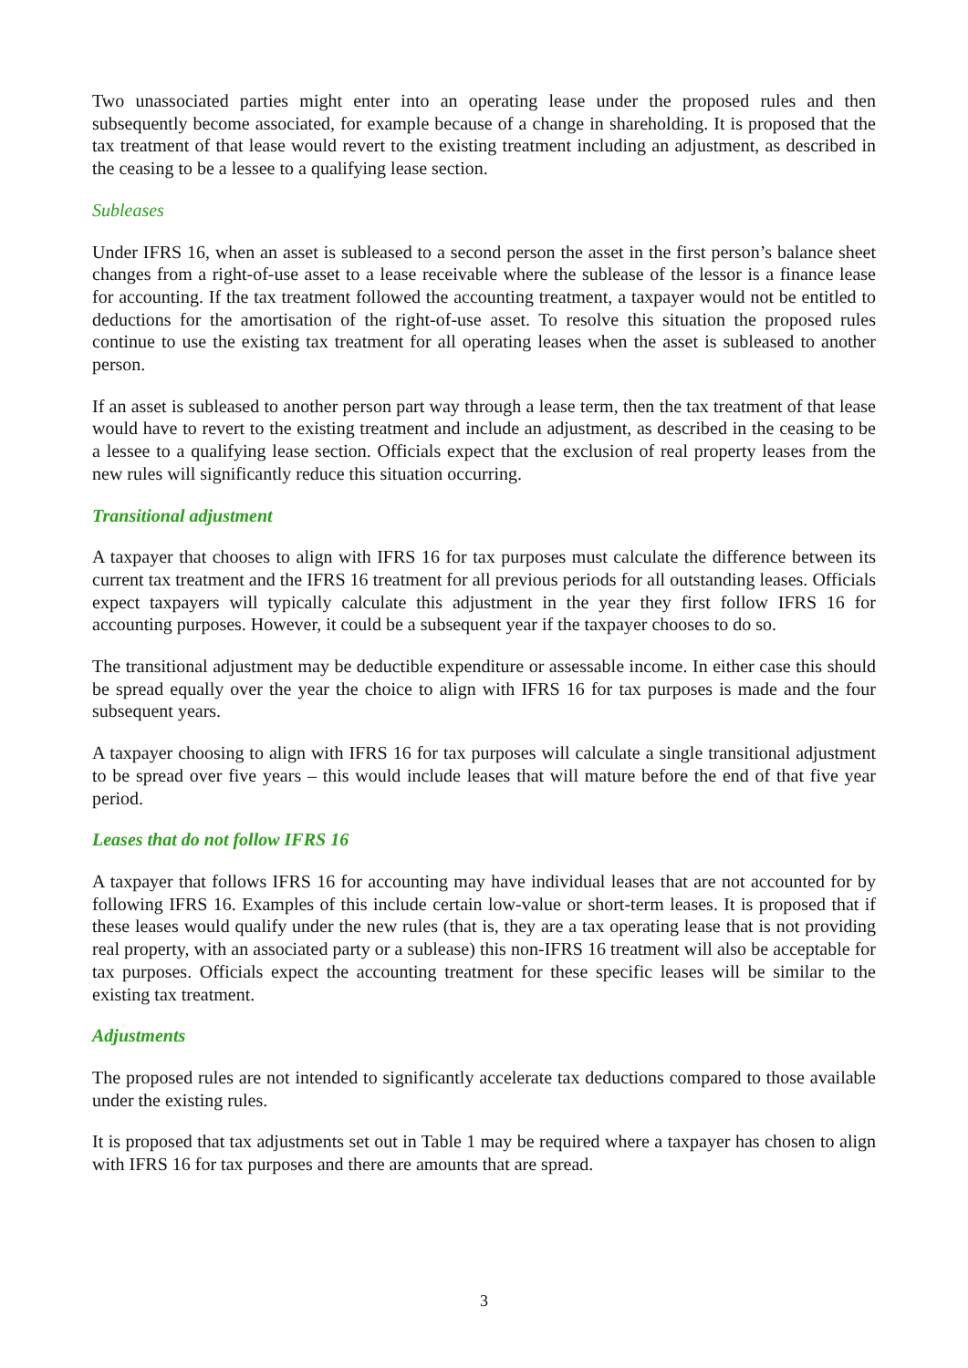Two unassociated parties might enter into an operating lease under the proposed rules and then subsequently become associated, for example because of a change in shareholding. It is proposed that the tax treatment of that lease would revert to the existing treatment including an adjustment, as described in the ceasing to be a lessee to a qualifying lease section.
Subleases
Under IFRS 16, when an asset is subleased to a second person the asset in the first person’s balance sheet changes from a right-of-use asset to a lease receivable where the sublease of the lessor is a finance lease for accounting. If the tax treatment followed the accounting treatment, a taxpayer would not be entitled to deductions for the amortisation of the right-of-use asset. To resolve this situation the proposed rules continue to use the existing tax treatment for all operating leases when the asset is subleased to another person.
If an asset is subleased to another person part way through a lease term, then the tax treatment of that lease would have to revert to the existing treatment and include an adjustment, as described in the ceasing to be a lessee to a qualifying lease section. Officials expect that the exclusion of real property leases from the new rules will significantly reduce this situation occurring.
Transitional adjustment
A taxpayer that chooses to align with IFRS 16 for tax purposes must calculate the difference between its current tax treatment and the IFRS 16 treatment for all previous periods for all outstanding leases. Officials expect taxpayers will typically calculate this adjustment in the year they first follow IFRS 16 for accounting purposes. However, it could be a subsequent year if the taxpayer chooses to do so.
The transitional adjustment may be deductible expenditure or assessable income. In either case this should be spread equally over the year the choice to align with IFRS 16 for tax purposes is made and the four subsequent years.
A taxpayer choosing to align with IFRS 16 for tax purposes will calculate a single transitional adjustment to be spread over five years – this would include leases that will mature before the end of that five year period.
Leases that do not follow IFRS 16
A taxpayer that follows IFRS 16 for accounting may have individual leases that are not accounted for by following IFRS 16. Examples of this include certain low-value or short-term leases. It is proposed that if these leases would qualify under the new rules (that is, they are a tax operating lease that is not providing real property, with an associated party or a sublease) this non-IFRS 16 treatment will also be acceptable for tax purposes. Officials expect the accounting treatment for these specific leases will be similar to the existing tax treatment.
Adjustments
The proposed rules are not intended to significantly accelerate tax deductions compared to those available under the existing rules.
It is proposed that tax adjustments set out in Table 1 may be required where a taxpayer has chosen to align with IFRS 16 for tax purposes and there are amounts that are spread.
3